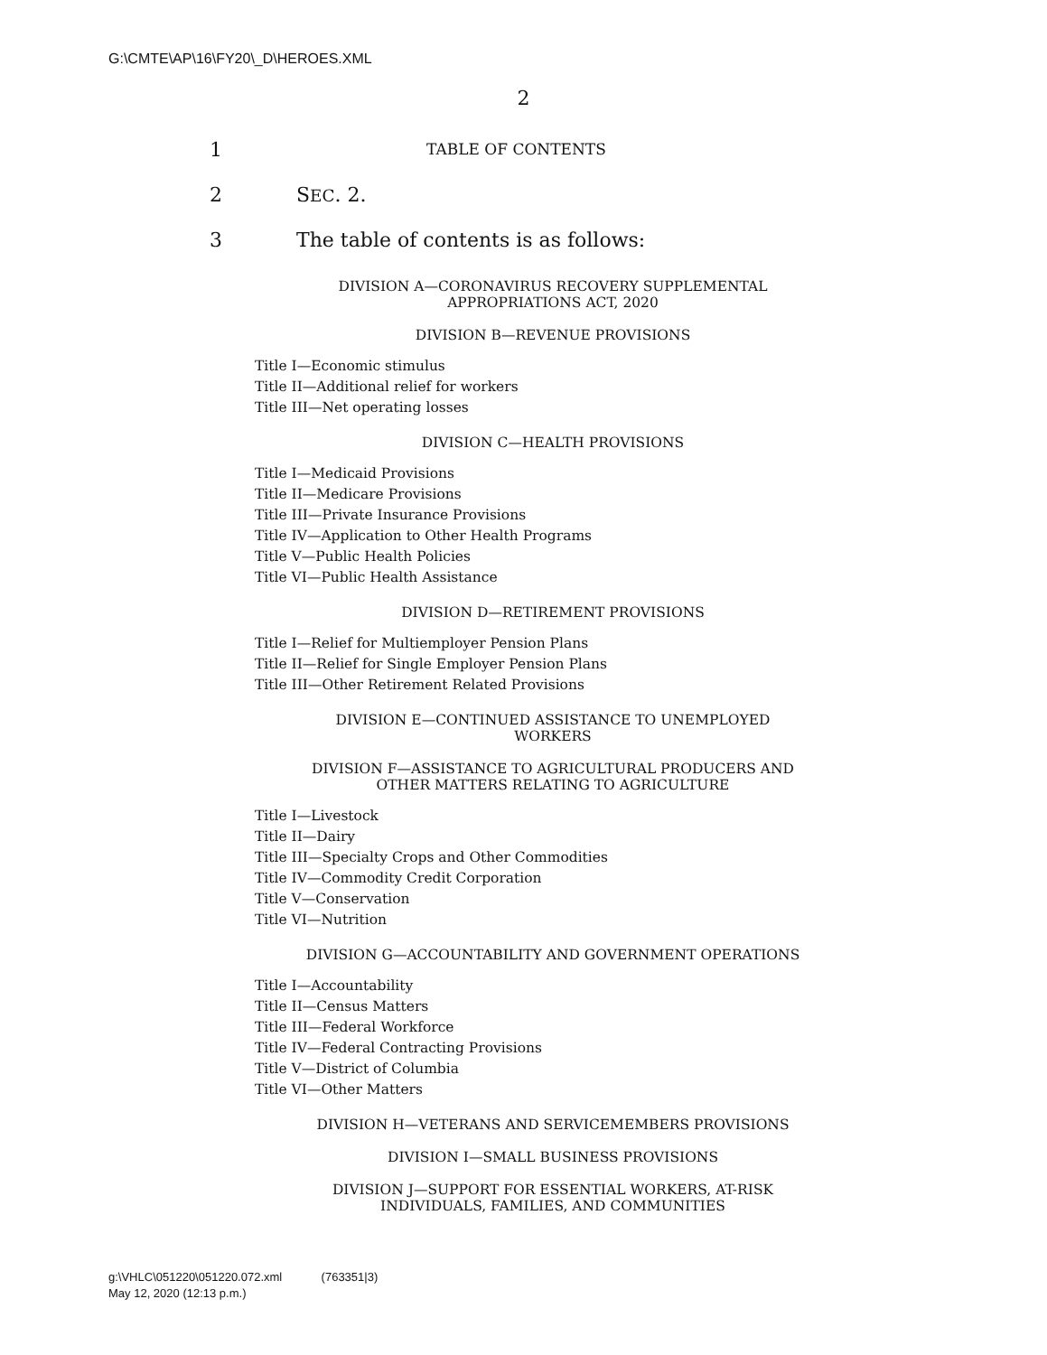G:\CMTE\AP\16\FY20\_D\HEROES.XML
2
1 TABLE OF CONTENTS
2 SEC. 2.
3 The table of contents is as follows:
DIVISION A—CORONAVIRUS RECOVERY SUPPLEMENTAL
APPROPRIATIONS ACT, 2020
DIVISION B—REVENUE PROVISIONS
Title I—Economic stimulus
Title II—Additional relief for workers
Title III—Net operating losses
DIVISION C—HEALTH PROVISIONS
Title I—Medicaid Provisions
Title II—Medicare Provisions
Title III—Private Insurance Provisions
Title IV—Application to Other Health Programs
Title V—Public Health Policies
Title VI—Public Health Assistance
DIVISION D—RETIREMENT PROVISIONS
Title I—Relief for Multiemployer Pension Plans
Title II—Relief for Single Employer Pension Plans
Title III—Other Retirement Related Provisions
DIVISION E—CONTINUED ASSISTANCE TO UNEMPLOYED
WORKERS
DIVISION F—ASSISTANCE TO AGRICULTURAL PRODUCERS AND
OTHER MATTERS RELATING TO AGRICULTURE
Title I—Livestock
Title II—Dairy
Title III—Specialty Crops and Other Commodities
Title IV—Commodity Credit Corporation
Title V—Conservation
Title VI—Nutrition
DIVISION G—ACCOUNTABILITY AND GOVERNMENT OPERATIONS
Title I—Accountability
Title II—Census Matters
Title III—Federal Workforce
Title IV—Federal Contracting Provisions
Title V—District of Columbia
Title VI—Other Matters
DIVISION H—VETERANS AND SERVICEMEMBERS PROVISIONS
DIVISION I—SMALL BUSINESS PROVISIONS
DIVISION J—SUPPORT FOR ESSENTIAL WORKERS, AT-RISK
INDIVIDUALS, FAMILIES, AND COMMUNITIES
g:\VHLC\051220\051220.072.xml (763351|3)
May 12, 2020 (12:13 p.m.)